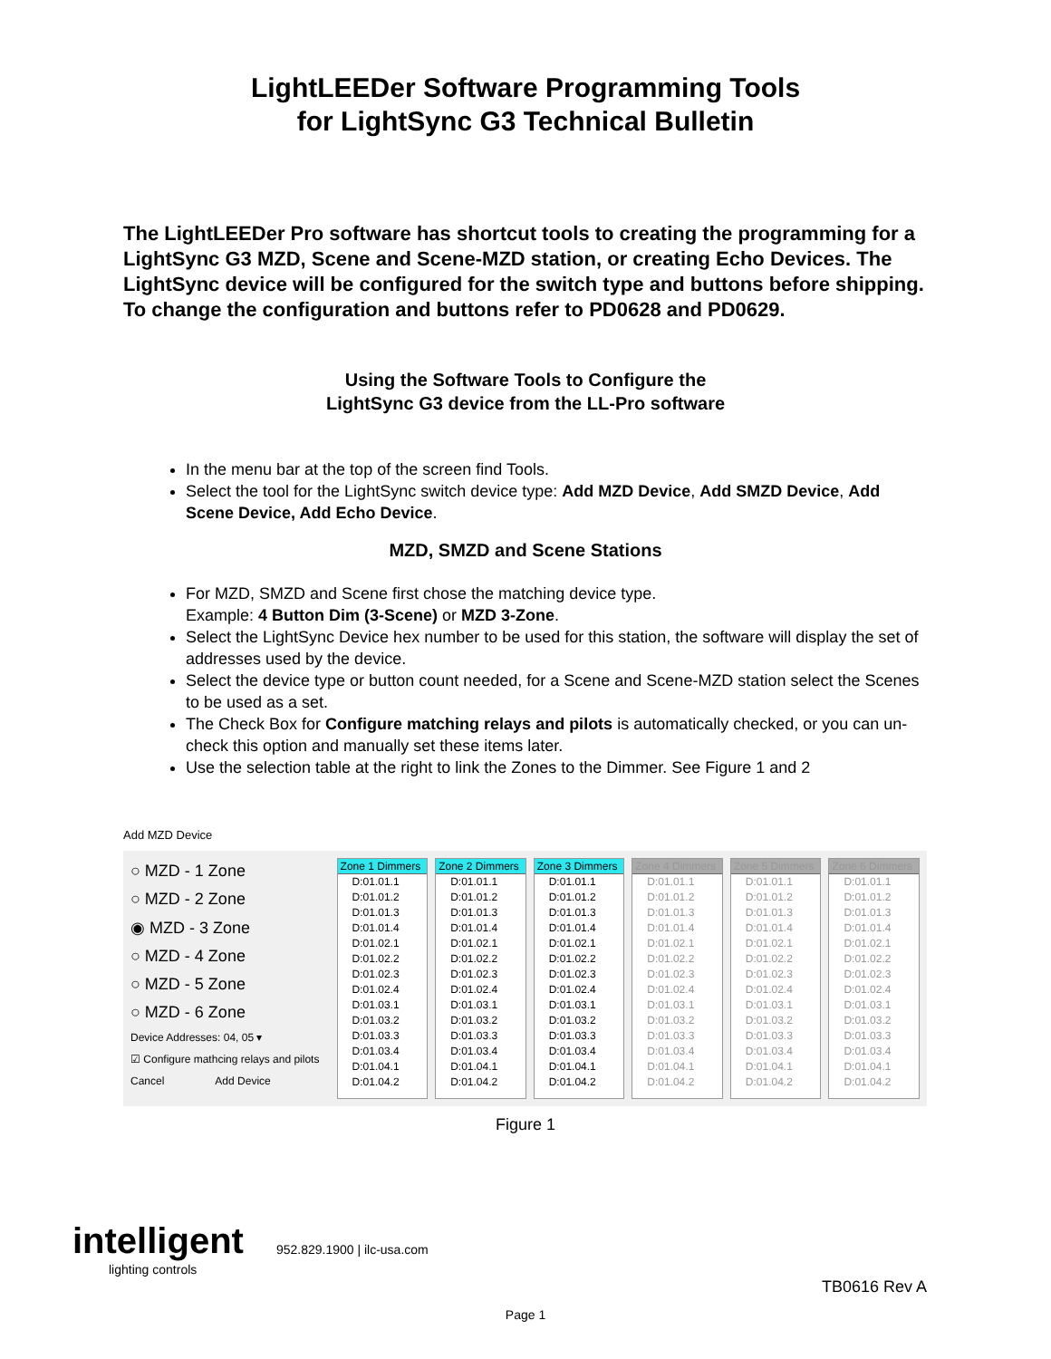LightLEEDer Software Programming Tools
for LightSync G3 Technical Bulletin
The LightLEEDer Pro software has shortcut tools to creating the programming for a LightSync G3 MZD, Scene and Scene-MZD station, or creating Echo Devices. The LightSync device will be configured for the switch type and buttons before shipping. To change the configuration and buttons refer to PD0628 and PD0629.
Using the Software Tools to Configure the
LightSync G3 device from the LL-Pro software
In the menu bar at the top of the screen find Tools.
Select the tool for the LightSync switch device type: Add MZD Device, Add SMZD Device, Add Scene Device, Add Echo Device.
MZD, SMZD and Scene Stations
For MZD, SMZD and Scene first chose the matching device type.
Example: 4 Button Dim (3-Scene) or MZD 3-Zone.
Select the LightSync Device hex number to be used for this station, the software will display the set of addresses used by the device.
Select the device type or button count needed, for a Scene and Scene-MZD station select the Scenes to be used as a set.
The Check Box for Configure matching relays and pilots is automatically checked, or you can un-check this option and manually set these items later.
Use the selection table at the right to link the Zones to the Dimmer. See Figure 1 and 2
Add MZD Device
○ MZD - 1 Zone
○ MZD - 2 Zone
◉ MZD - 3 Zone
○ MZD - 4 Zone
○ MZD - 5 Zone
○ MZD - 6 Zone
Device Addresses: 04, 05 ▾
☑ Configure mathcing relays and pilots
Cancel Add Device
Zone 1 Dimmers
D:01.01.1
D:01.01.2
D:01.01.3
D:01.01.4
D:01.02.1
D:01.02.2
D:01.02.3
D:01.02.4
D:01.03.1
D:01.03.2
D:01.03.3
D:01.03.4
D:01.04.1
D:01.04.2
Zone 2 Dimmers
D:01.01.1
D:01.01.2
D:01.01.3
D:01.01.4
D:01.02.1
D:01.02.2
D:01.02.3
D:01.02.4
D:01.03.1
D:01.03.2
D:01.03.3
D:01.03.4
D:01.04.1
D:01.04.2
Zone 3 Dimmers
D:01.01.1
D:01.01.2
D:01.01.3
D:01.01.4
D:01.02.1
D:01.02.2
D:01.02.3
D:01.02.4
D:01.03.1
D:01.03.2
D:01.03.3
D:01.03.4
D:01.04.1
D:01.04.2
Zone 4 Dimmers
D:01.01.1
D:01.01.2
D:01.01.3
D:01.01.4
D:01.02.1
D:01.02.2
D:01.02.3
D:01.02.4
D:01.03.1
D:01.03.2
D:01.03.3
D:01.03.4
D:01.04.1
D:01.04.2
Zone 5 Dimmers
D:01.01.1
D:01.01.2
D:01.01.3
D:01.01.4
D:01.02.1
D:01.02.2
D:01.02.3
D:01.02.4
D:01.03.1
D:01.03.2
D:01.03.3
D:01.03.4
D:01.04.1
D:01.04.2
Zone 6 Dimmers
D:01.01.1
D:01.01.2
D:01.01.3
D:01.01.4
D:01.02.1
D:01.02.2
D:01.02.3
D:01.02.4
D:01.03.1
D:01.03.2
D:01.03.3
D:01.03.4
D:01.04.1
D:01.04.2
Figure 1
intelligent
lighting controls
952.829.1900 | ilc-usa.com
TB0616 Rev A
Page 1